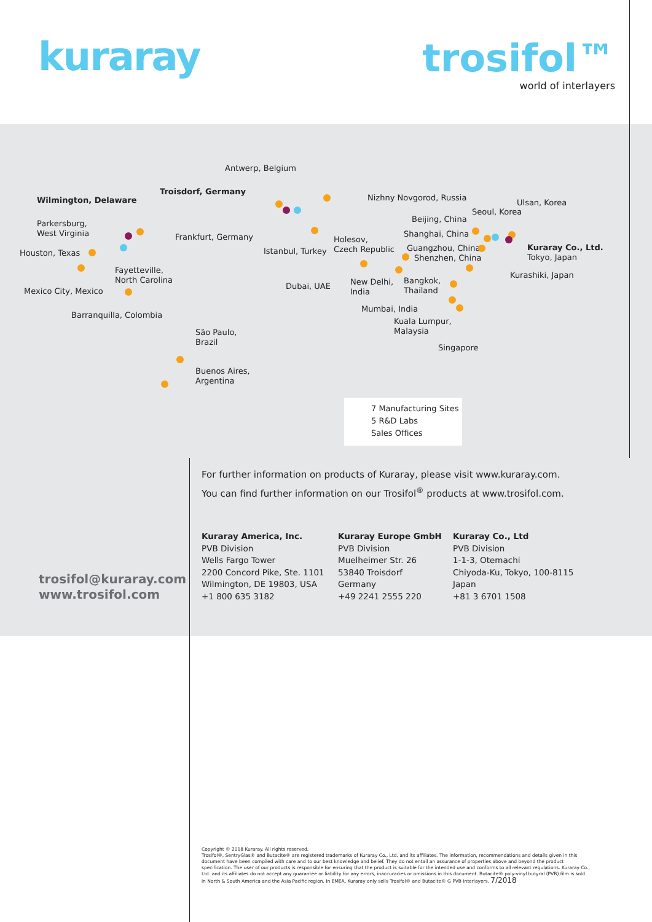kuraray trosifol™
world of interlayers
Antwerp, Belgium
Troisdorf, Germany
Wilmington, Delaware Nizhny Novgorod, Russia
Ulsan, Korea
Seoul, Korea
Beijing, China
Parkersburg,
West Virginia
Shanghai, China
Frankfurt, Germany
Holesov,
Czech Republic
Kuraray Co., Ltd.
Tokyo, Japan
Guangzhou, China
Houston, Texas Istanbul, Turkey
Shenzhen, China
Fayetteville,
North Carolina
Kurashiki, Japan
New Delhi,
India
Bangkok,
Thailand
Dubai, UAE
Mexico City, Mexico
Mumbai, India
Barranquilla, Colombia
Kuala Lumpur,
Malaysia
São Paulo,
Brazil
Singapore
Buenos Aires,
Argentina
7 Manufacturing Sites
5 R&D Labs
Sales Offices
For further information on products of Kuraray, please visit www.kuraray.com.
You can find further information on our Trosifol<sup>®</sup> products at www.trosifol.com.
Kuraray America, Inc.
PVB Division
Wells Fargo Tower
2200 Concord Pike, Ste. 1101
Wilmington, DE 19803, USA
+1 800 635 3182
Kuraray Europe GmbH
PVB Division
Muelheimer Str. 26
53840 Troisdorf
Germany
+49 2241 2555 220
Kuraray Co., Ltd
PVB Division
1-1-3, Otemachi
Chiyoda-Ku, Tokyo, 100-8115
Japan
+81 3 6701 1508
trosifol@kuraray.com
www.trosifol.com
Copyright © 2018 Kuraray. All rights reserved.
Trosifol®, SentryGlas® and Butacite® are registered trademarks of Kuraray Co., Ltd. and its affiliates. The information, recommendations and details given in this document have been compiled with care and to our best knowledge and belief. They do not entail an assurance of properties above and beyond the product specification. The user of our products is responsible for ensuring that the product is suitable for the intended use and conforms to all relevant regulations. Kuraray Co., Ltd. and its affiliates do not accept any guarantee or liability for any errors, inaccuracies or omissions in this document. Butacite® poly-vinyl butyral (PVB) film is sold in North & South America and the Asia Pacific region. In EMEA, Kuraray only sells Trosifol® and Butacite® G PVB interlayers. 7/2018